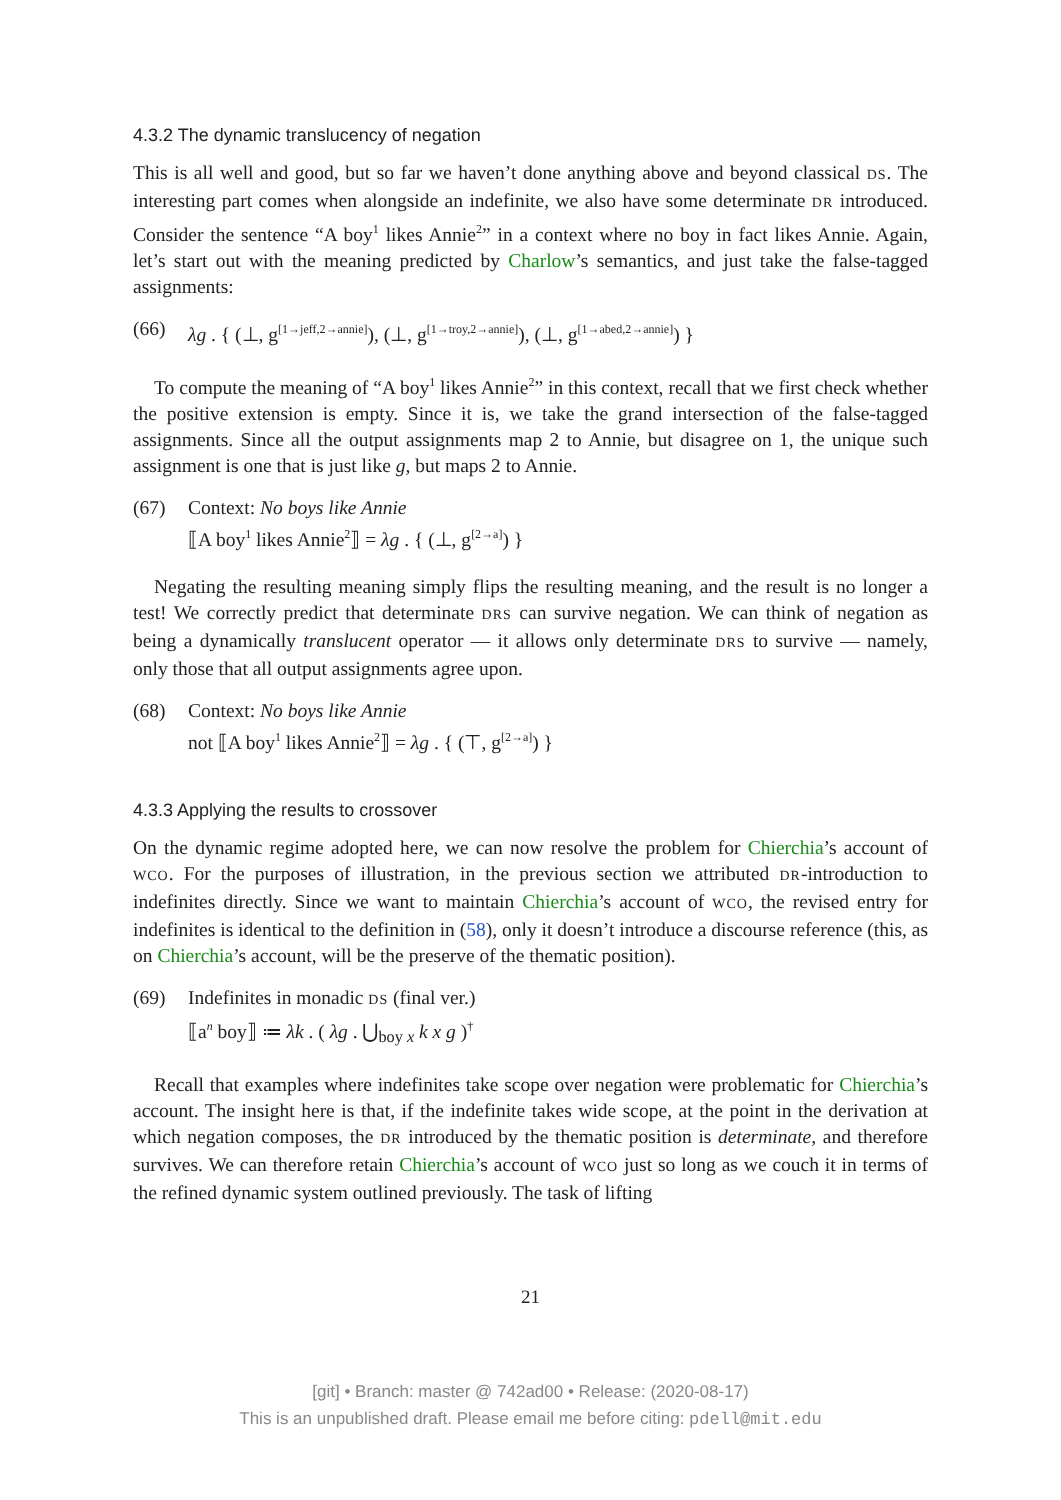4.3.2 The dynamic translucency of negation
This is all well and good, but so far we haven’t done anything above and beyond classical DS. The interesting part comes when alongside an indefinite, we also have some determinate DR introduced. Consider the sentence “A boy<sup>1</sup> likes Annie<sup>2</sup>” in a context where no boy in fact likes Annie. Again, let’s start out with the meaning predicted by Charlow’s semantics, and just take the false-tagged assignments:
(66) λg . { (⊥, g<sup>[1→jeff,2→annie]</sup>), (⊥, g<sup>[1→troy,2→annie]</sup>), (⊥, g<sup>[1→abed,2→annie]</sup>) }
To compute the meaning of “A boy<sup>1</sup> likes Annie<sup>2</sup>” in this context, recall that we first check whether the positive extension is empty. Since it is, we take the grand intersection of the false-tagged assignments. Since all the output assignments map 2 to Annie, but disagree on 1, the unique such assignment is one that is just like g, but maps 2 to Annie.
(67) Context: No boys like Annie
⟦A boy<sup>1</sup> likes Annie<sup>2</sup>⟧ = λg . { (⊥, g<sup>[2→a]</sup>) }
Negating the resulting meaning simply flips the resulting meaning, and the result is no longer a test! We correctly predict that determinate DRS can survive negation. We can think of negation as being a dynamically translucent operator — it allows only determinate DRS to survive — namely, only those that all output assignments agree upon.
(68) Context: No boys like Annie
not ⟦A boy<sup>1</sup> likes Annie<sup>2</sup>⟧ = λg . { (⊤, g<sup>[2→a]</sup>) }
4.3.3 Applying the results to crossover
On the dynamic regime adopted here, we can now resolve the problem for Chierchia’s account of WCO. For the purposes of illustration, in the previous section we attributed DR-introduction to indefinites directly. Since we want to maintain Chierchia’s account of WCO, the revised entry for indefinites is identical to the definition in (58), only it doesn’t introduce a discourse reference (this, as on Chierchia’s account, will be the preserve of the thematic position).
(69) Indefinites in monadic DS (final ver.)
⟦a<sup>n</sup> boy⟧ ≔ λk . ( λg . ⋃<sub>boy x</sub> k x g )<sup>†</sup>
Recall that examples where indefinites take scope over negation were problematic for Chierchia’s account. The insight here is that, if the indefinite takes wide scope, at the point in the derivation at which negation composes, the DR introduced by the thematic position is determinate, and therefore survives. We can therefore retain Chierchia’s account of WCO just so long as we couch it in terms of the refined dynamic system outlined previously. The task of lifting
21
[git] • Branch: master @ 742ad00 • Release: (2020-08-17)
This is an unpublished draft. Please email me before citing: pdell@mit.edu